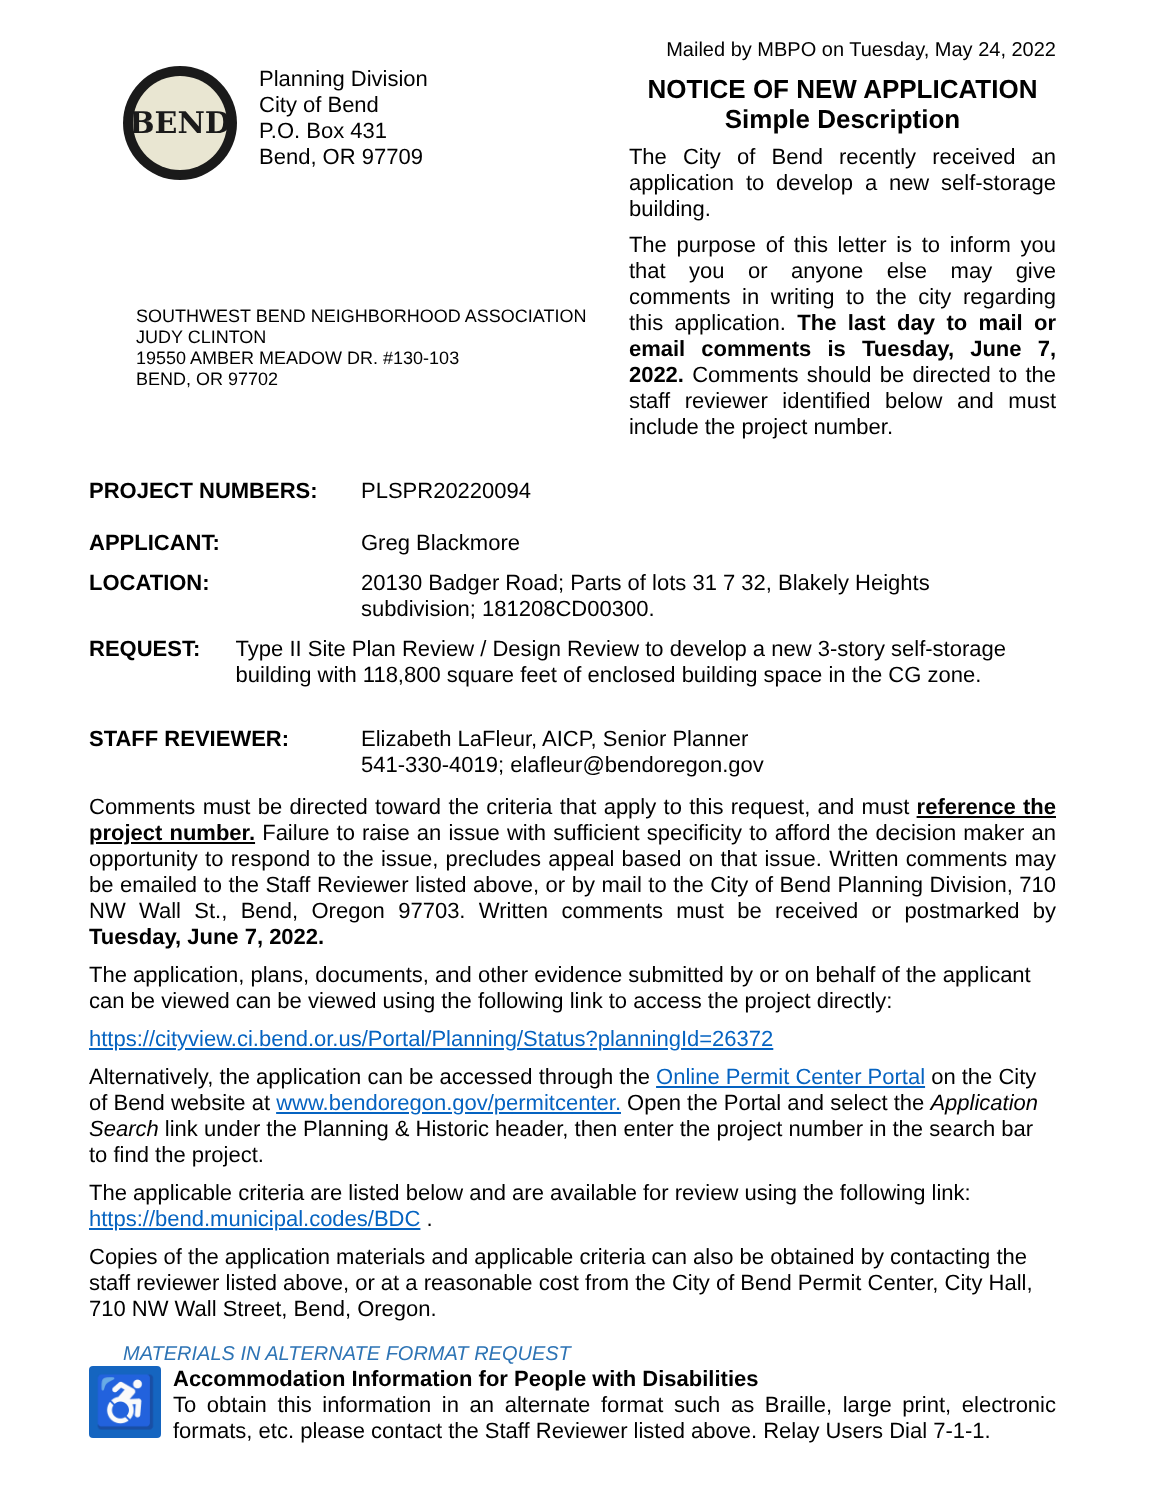BEND
Planning Division
City of Bend
P.O. Box 431
Bend, OR 97709
SOUTHWEST BEND NEIGHBORHOOD ASSOCIATION
JUDY CLINTON
19550 AMBER MEADOW DR. #130-103
BEND, OR 97702
Mailed by MBPO on Tuesday, May 24, 2022
NOTICE OF NEW APPLICATION
Simple Description
The City of Bend recently received an application to develop a new self-storage building.
The purpose of this letter is to inform you that you or anyone else may give comments in writing to the city regarding this application. The last day to mail or email comments is Tuesday, June 7, 2022. Comments should be directed to the staff reviewer identified below and must include the project number.
PROJECT NUMBERS: PLSPR20220094
APPLICANT: Greg Blackmore
LOCATION: 20130 Badger Road; Parts of lots 31 7 32, Blakely Heights
subdivision; 181208CD00300.
REQUEST: Type II Site Plan Review / Design Review to develop a new 3-story self-storage building with 118,800 square feet of enclosed building space in the CG zone.
STAFF REVIEWER: Elizabeth LaFleur, AICP, Senior Planner
541-330-4019; elafleur@bendoregon.gov
Comments must be directed toward the criteria that apply to this request, and must reference the project number. Failure to raise an issue with sufficient specificity to afford the decision maker an opportunity to respond to the issue, precludes appeal based on that issue. Written comments may be emailed to the Staff Reviewer listed above, or by mail to the City of Bend Planning Division, 710 NW Wall St., Bend, Oregon 97703. Written comments must be received or postmarked by Tuesday, June 7, 2022.
The application, plans, documents, and other evidence submitted by or on behalf of the applicant can be viewed can be viewed using the following link to access the project directly:
https://cityview.ci.bend.or.us/Portal/Planning/Status?planningId=26372
Alternatively, the application can be accessed through the Online Permit Center Portal on the City of Bend website at www.bendoregon.gov/permitcenter. Open the Portal and select the Application Search link under the Planning & Historic header, then enter the project number in the search bar to find the project.
The applicable criteria are listed below and are available for review using the following link: https://bend.municipal.codes/BDC .
Copies of the application materials and applicable criteria can also be obtained by contacting the staff reviewer listed above, or at a reasonable cost from the City of Bend Permit Center, City Hall, 710 NW Wall Street, Bend, Oregon.
MATERIALS IN ALTERNATE FORMAT REQUEST
♿
Accommodation Information for People with Disabilities
To obtain this information in an alternate format such as Braille, large print, electronic formats, etc. please contact the Staff Reviewer listed above. Relay Users Dial 7-1-1.